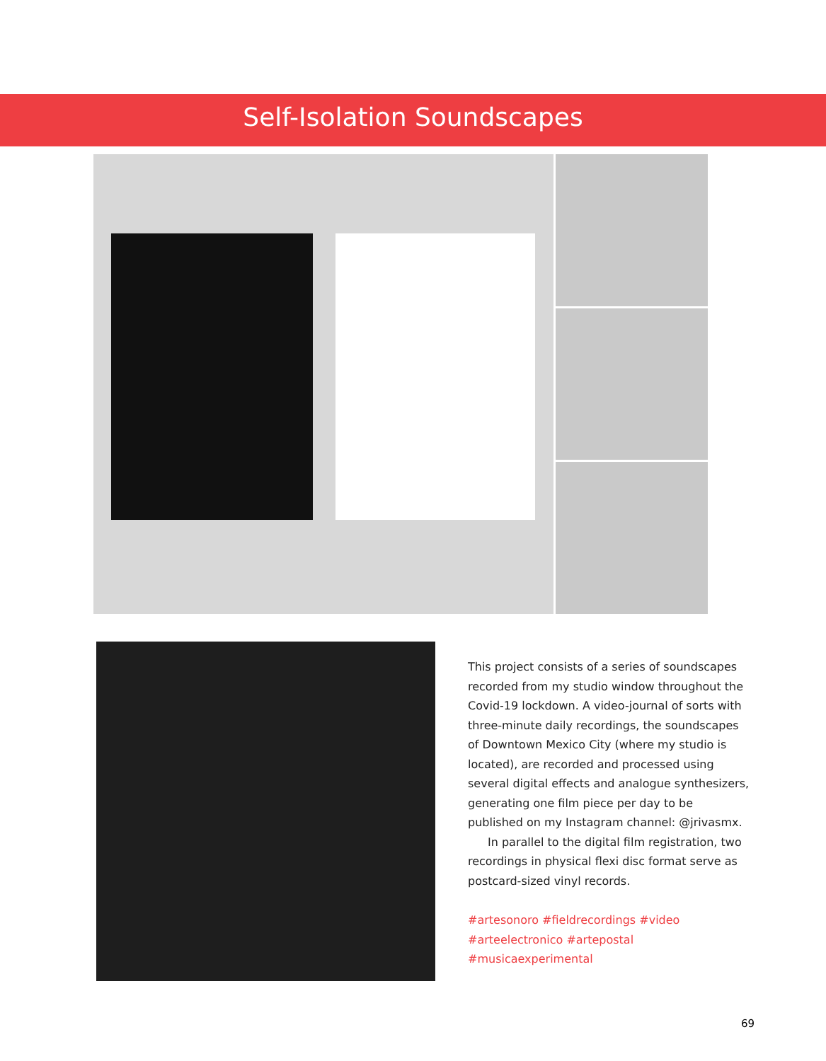Self-Isolation Soundscapes
This project consists of a series of soundscapes recorded from my studio window throughout the Covid-19 lockdown. A video-journal of sorts with three-minute daily recordings, the soundscapes of Downtown Mexico City (where my studio is located), are recorded and processed using several digital effects and analogue synthesizers, generating one film piece per day to be published on my Instagram channel: @jrivasmx.
In parallel to the digital film registration, two recordings in physical flexi disc format serve as postcard-sized vinyl records.
#artesonoro #fieldrecordings #video #arteelectronico #artepostal #musicaexperimental
69